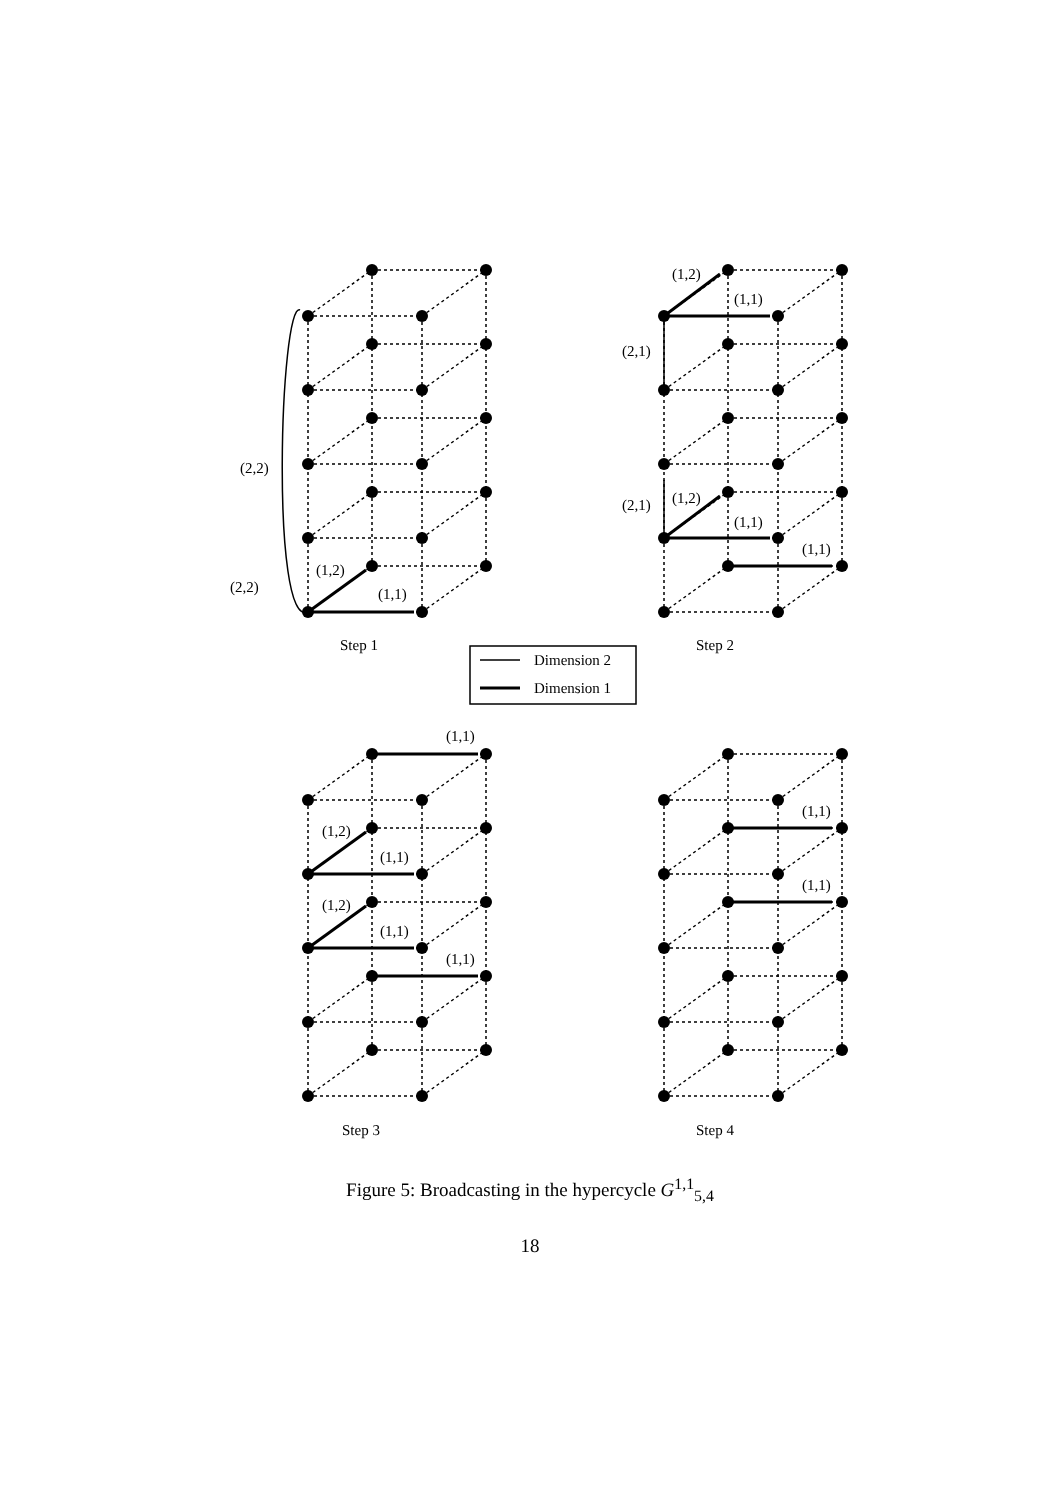Dimension 2
Dimension 1
(2,2)
(2,2)
(1,2)
(1,1)
Step 1
(1,2)
(1,1)
(2,1)
(2,1)
(1,2)
(1,1)
(1,1)
Step 2
(1,1)
(1,2)
(1,1)
(1,2)
(1,1)
(1,1)
Step 3
(1,1)
(1,1)
Step 4
Figure 5: Broadcasting in the hypercycle G<sup>1,1</sup><sub>5,4</sub>
18